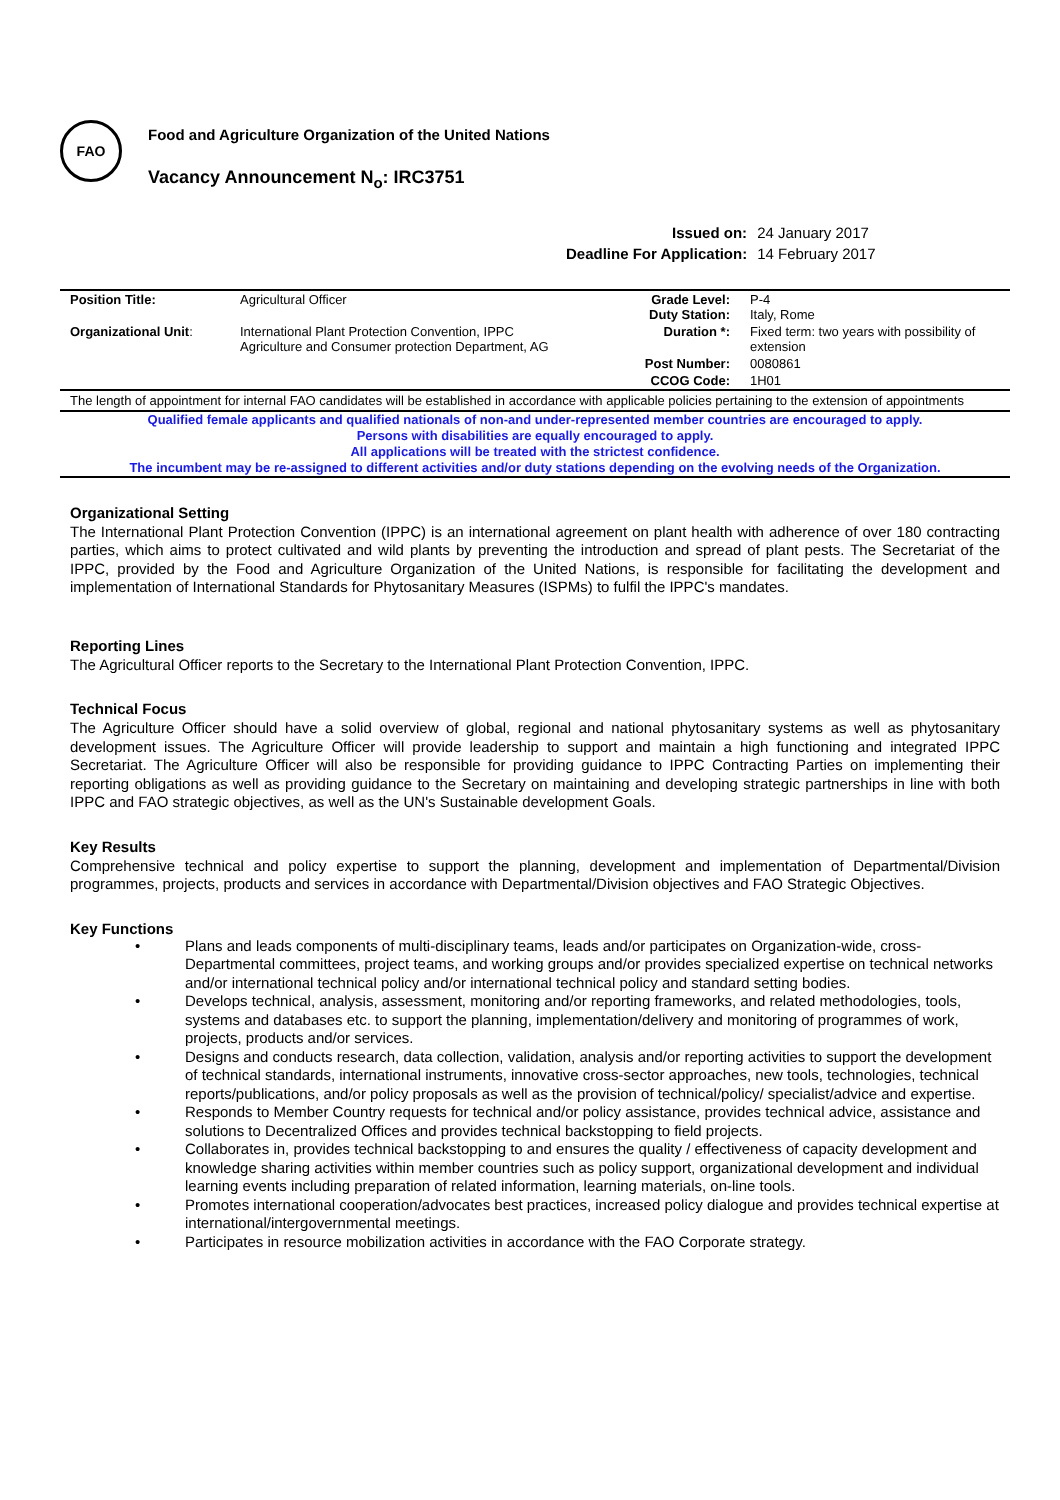FAO
Food and Agriculture Organization of the United Nations
Vacancy Announcement N<sub>o</sub>: IRC3751
| Issued on: | 24 January 2017 |
| Deadline For Application: | 14 February 2017 |
| Position Title: | Agricultural Officer | Grade Level: Duty Station: | P-4 Italy, Rome |
| Organizational Unit : | International Plant Protection Convention, IPPC Agriculture and Consumer protection Department, AG | Duration *: | Fixed term: two years with possibility of extension |
| | | Post Number: | 0080861 |
| | | CCOG Code: | 1H01 |
The length of appointment for internal FAO candidates will be established in accordance with applicable policies pertaining to the extension of appointments
Qualified female applicants and qualified nationals of non-and under-represented member countries are encouraged to apply.
Persons with disabilities are equally encouraged to apply.
All applications will be treated with the strictest confidence.
The incumbent may be re-assigned to different activities and/or duty stations depending on the evolving needs of the Organization.
Organizational Setting
The International Plant Protection Convention (IPPC) is an international agreement on plant health with adherence of over 180 contracting parties, which aims to protect cultivated and wild plants by preventing the introduction and spread of plant pests. The Secretariat of the IPPC, provided by the Food and Agriculture Organization of the United Nations, is responsible for facilitating the development and implementation of International Standards for Phytosanitary Measures (ISPMs) to fulfil the IPPC's mandates.
Reporting Lines
The Agricultural Officer reports to the Secretary to the International Plant Protection Convention, IPPC.
Technical Focus
The Agriculture Officer should have a solid overview of global, regional and national phytosanitary systems as well as phytosanitary development issues. The Agriculture Officer will provide leadership to support and maintain a high functioning and integrated IPPC Secretariat. The Agriculture Officer will also be responsible for providing guidance to IPPC Contracting Parties on implementing their reporting obligations as well as providing guidance to the Secretary on maintaining and developing strategic partnerships in line with both IPPC and FAO strategic objectives, as well as the UN's Sustainable development Goals.
Key Results
Comprehensive technical and policy expertise to support the planning, development and implementation of Departmental/Division programmes, projects, products and services in accordance with Departmental/Division objectives and FAO Strategic Objectives.
Key Functions
• Plans and leads components of multi-disciplinary teams, leads and/or participates on Organization-wide, cross-Departmental committees, project teams, and working groups and/or provides specialized expertise on technical networks and/or international technical policy and/or international technical policy and standard setting bodies.
• Develops technical, analysis, assessment, monitoring and/or reporting frameworks, and related methodologies, tools, systems and databases etc. to support the planning, implementation/delivery and monitoring of programmes of work, projects, products and/or services.
• Designs and conducts research, data collection, validation, analysis and/or reporting activities to support the development of technical standards, international instruments, innovative cross-sector approaches, new tools, technologies, technical reports/publications, and/or policy proposals as well as the provision of technical/policy/ specialist/advice and expertise.
• Responds to Member Country requests for technical and/or policy assistance, provides technical advice, assistance and solutions to Decentralized Offices and provides technical backstopping to field projects.
• Collaborates in, provides technical backstopping to and ensures the quality / effectiveness of capacity development and knowledge sharing activities within member countries such as policy support, organizational development and individual learning events including preparation of related information, learning materials, on-line tools.
• Promotes international cooperation/advocates best practices, increased policy dialogue and provides technical expertise at international/intergovernmental meetings.
• Participates in resource mobilization activities in accordance with the FAO Corporate strategy.